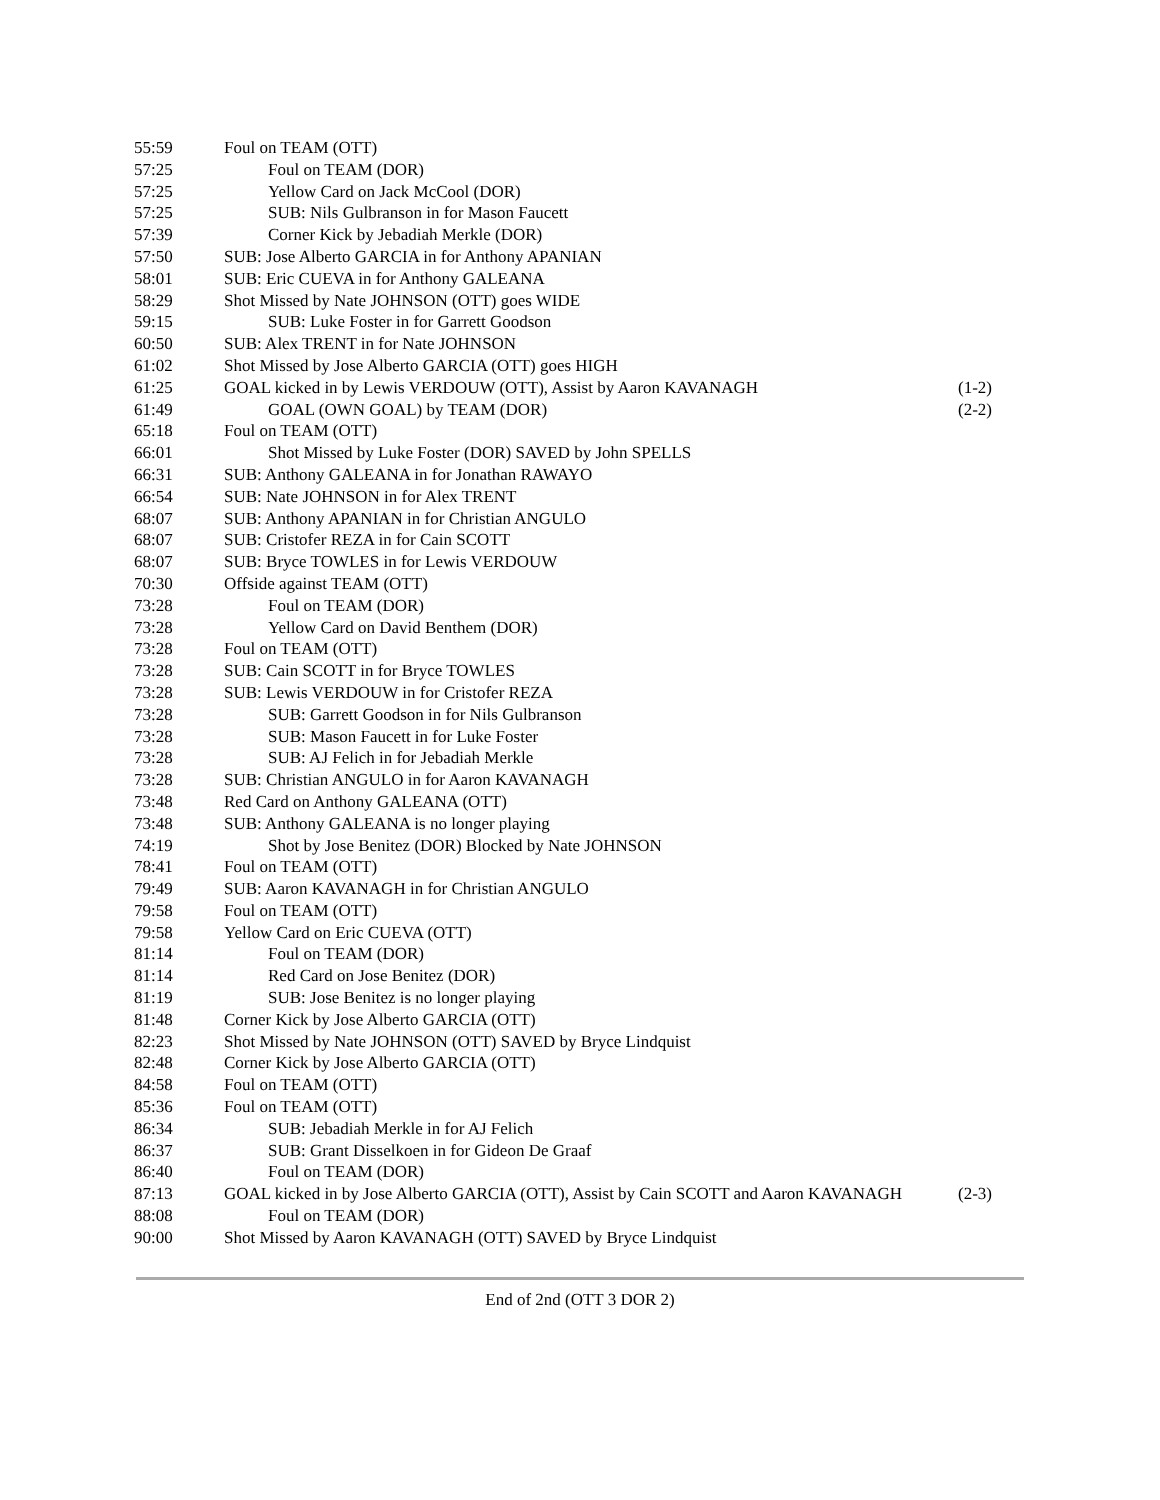| 55:59 | Foul on TEAM (OTT) | |
| 57:25 | Foul on TEAM (DOR) | |
| 57:25 | Yellow Card on Jack McCool (DOR) | |
| 57:25 | SUB: Nils Gulbranson in for Mason Faucett | |
| 57:39 | Corner Kick by Jebadiah Merkle (DOR) | |
| 57:50 | SUB: Jose Alberto GARCIA in for Anthony APANIAN | |
| 58:01 | SUB: Eric CUEVA in for Anthony GALEANA | |
| 58:29 | Shot Missed by Nate JOHNSON (OTT) goes WIDE | |
| 59:15 | SUB: Luke Foster in for Garrett Goodson | |
| 60:50 | SUB: Alex TRENT in for Nate JOHNSON | |
| 61:02 | Shot Missed by Jose Alberto GARCIA (OTT) goes HIGH | |
| 61:25 | GOAL kicked in by Lewis VERDOUW (OTT), Assist by Aaron KAVANAGH | (1-2) |
| 61:49 | GOAL (OWN GOAL) by TEAM (DOR) | (2-2) |
| 65:18 | Foul on TEAM (OTT) | |
| 66:01 | Shot Missed by Luke Foster (DOR) SAVED by John SPELLS | |
| 66:31 | SUB: Anthony GALEANA in for Jonathan RAWAYO | |
| 66:54 | SUB: Nate JOHNSON in for Alex TRENT | |
| 68:07 | SUB: Anthony APANIAN in for Christian ANGULO | |
| 68:07 | SUB: Cristofer REZA in for Cain SCOTT | |
| 68:07 | SUB: Bryce TOWLES in for Lewis VERDOUW | |
| 70:30 | Offside against TEAM (OTT) | |
| 73:28 | Foul on TEAM (DOR) | |
| 73:28 | Yellow Card on David Benthem (DOR) | |
| 73:28 | Foul on TEAM (OTT) | |
| 73:28 | SUB: Cain SCOTT in for Bryce TOWLES | |
| 73:28 | SUB: Lewis VERDOUW in for Cristofer REZA | |
| 73:28 | SUB: Garrett Goodson in for Nils Gulbranson | |
| 73:28 | SUB: Mason Faucett in for Luke Foster | |
| 73:28 | SUB: AJ Felich in for Jebadiah Merkle | |
| 73:28 | SUB: Christian ANGULO in for Aaron KAVANAGH | |
| 73:48 | Red Card on Anthony GALEANA (OTT) | |
| 73:48 | SUB: Anthony GALEANA is no longer playing | |
| 74:19 | Shot by Jose Benitez (DOR) Blocked by Nate JOHNSON | |
| 78:41 | Foul on TEAM (OTT) | |
| 79:49 | SUB: Aaron KAVANAGH in for Christian ANGULO | |
| 79:58 | Foul on TEAM (OTT) | |
| 79:58 | Yellow Card on Eric CUEVA (OTT) | |
| 81:14 | Foul on TEAM (DOR) | |
| 81:14 | Red Card on Jose Benitez (DOR) | |
| 81:19 | SUB: Jose Benitez is no longer playing | |
| 81:48 | Corner Kick by Jose Alberto GARCIA (OTT) | |
| 82:23 | Shot Missed by Nate JOHNSON (OTT) SAVED by Bryce Lindquist | |
| 82:48 | Corner Kick by Jose Alberto GARCIA (OTT) | |
| 84:58 | Foul on TEAM (OTT) | |
| 85:36 | Foul on TEAM (OTT) | |
| 86:34 | SUB: Jebadiah Merkle in for AJ Felich | |
| 86:37 | SUB: Grant Disselkoen in for Gideon De Graaf | |
| 86:40 | Foul on TEAM (DOR) | |
| 87:13 | GOAL kicked in by Jose Alberto GARCIA (OTT), Assist by Cain SCOTT and Aaron KAVANAGH | (2-3) |
| 88:08 | Foul on TEAM (DOR) | |
| 90:00 | Shot Missed by Aaron KAVANAGH (OTT) SAVED by Bryce Lindquist | |
End of 2nd (OTT 3 DOR 2)